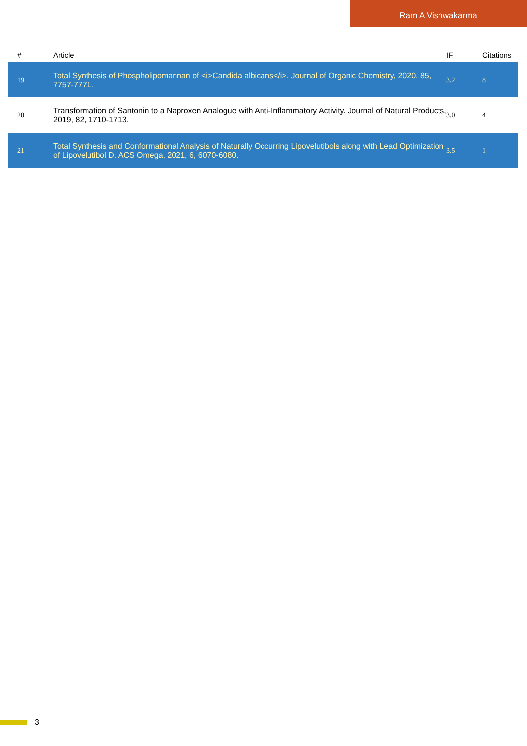Ram A Vishwakarma
| # | Article | IF | Citations |
| --- | --- | --- | --- |
| 19 | Total Synthesis of Phospholipomannan of <i>Candida albicans</i>. Journal of Organic Chemistry, 2020, 85, 7757-7771. | 3.2 | 8 |
| 20 | Transformation of Santonin to a Naproxen Analogue with Anti-Inflammatory Activity. Journal of Natural Products, 2019, 82, 1710-1713. | 3.0 | 4 |
| 21 | Total Synthesis and Conformational Analysis of Naturally Occurring Lipovelutibols along with Lead Optimization of Lipovelutibol D. ACS Omega, 2021, 6, 6070-6080. | 3.5 | 1 |
3